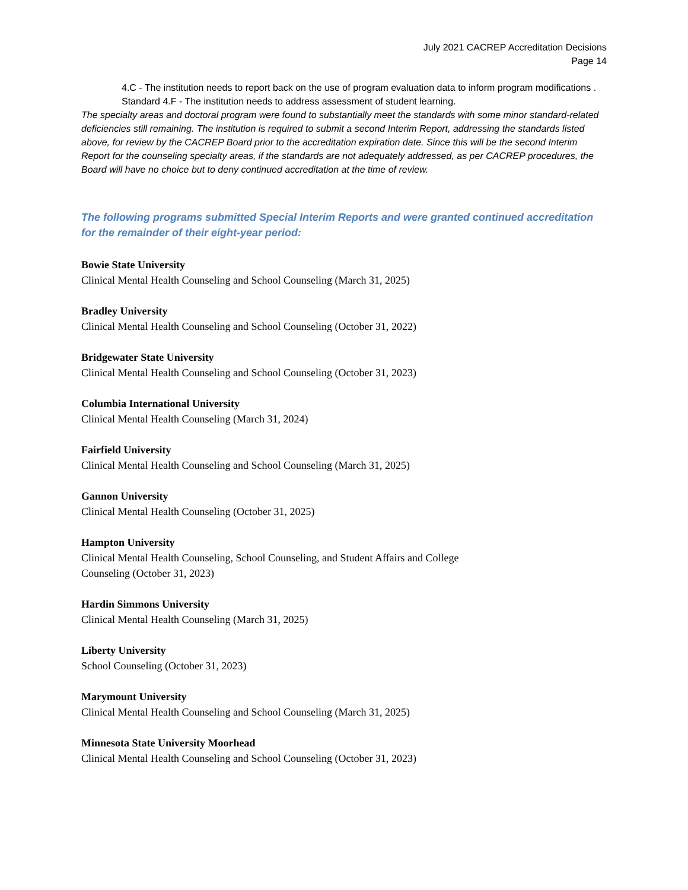July 2021 CACREP Accreditation Decisions
Page 14
4.C - The institution needs to report back on the use of program evaluation data to inform program modifications .
Standard 4.F - The institution needs to address assessment of student learning.
The specialty areas and doctoral program were found to substantially meet the standards with some minor standard-related deficiencies still remaining. The institution is required to submit a second Interim Report, addressing the standards listed above, for review by the CACREP Board prior to the accreditation expiration date. Since this will be the second Interim Report for the counseling specialty areas, if the standards are not adequately addressed, as per CACREP procedures, the Board will have no choice but to deny continued accreditation at the time of review.
The following programs submitted Special Interim Reports and were granted continued accreditation for the remainder of their eight-year period:
Bowie State University
Clinical Mental Health Counseling and School Counseling (March 31, 2025)
Bradley University
Clinical Mental Health Counseling and School Counseling (October 31, 2022)
Bridgewater State University
Clinical Mental Health Counseling and School Counseling (October 31, 2023)
Columbia International University
Clinical Mental Health Counseling (March 31, 2024)
Fairfield University
Clinical Mental Health Counseling and School Counseling (March 31, 2025)
Gannon University
Clinical Mental Health Counseling (October 31, 2025)
Hampton University
Clinical Mental Health Counseling, School Counseling, and Student Affairs and College
Counseling (October 31, 2023)
Hardin Simmons University
Clinical Mental Health Counseling (March 31, 2025)
Liberty University
School Counseling (October 31, 2023)
Marymount University
Clinical Mental Health Counseling and School Counseling (March 31, 2025)
Minnesota State University Moorhead
Clinical Mental Health Counseling and School Counseling (October 31, 2023)